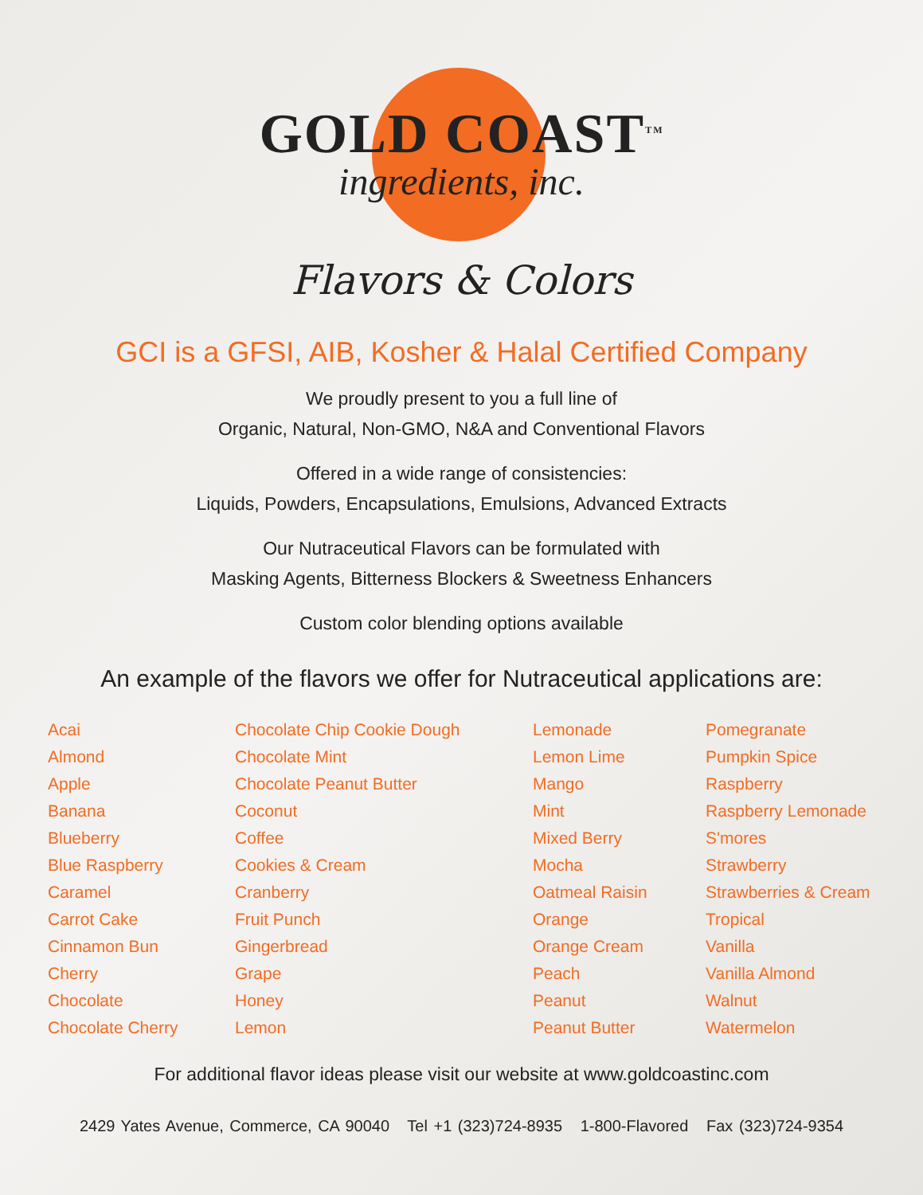GOLD COAST<sup>TM</sup>
ingredients, inc.
Flavors & Colors
GCI is a GFSI, AIB, Kosher & Halal Certified Company
We proudly present to you a full line of
Organic, Natural, Non-GMO, N&A and Conventional Flavors
Offered in a wide range of consistencies:
Liquids, Powders, Encapsulations, Emulsions, Advanced Extracts
Our Nutraceutical Flavors can be formulated with
Masking Agents, Bitterness Blockers & Sweetness Enhancers
Custom color blending options available
An example of the flavors we offer for Nutraceutical applications are:
Acai
Almond
Apple
Banana
Blueberry
Blue Raspberry
Caramel
Carrot Cake
Cinnamon Bun
Cherry
Chocolate
Chocolate Cherry
Chocolate Chip Cookie Dough
Chocolate Mint
Chocolate Peanut Butter
Coconut
Coffee
Cookies & Cream
Cranberry
Fruit Punch
Gingerbread
Grape
Honey
Lemon
Lemonade
Lemon Lime
Mango
Mint
Mixed Berry
Mocha
Oatmeal Raisin
Orange
Orange Cream
Peach
Peanut
Peanut Butter
Pomegranate
Pumpkin Spice
Raspberry
Raspberry Lemonade
S'mores
Strawberry
Strawberries & Cream
Tropical
Vanilla
Vanilla Almond
Walnut
Watermelon
For additional flavor ideas please visit our website at www.goldcoastinc.com
2429 Yates Avenue, Commerce, CA 90040 Tel +1 (323)724-8935 1-800-Flavored Fax (323)724-9354